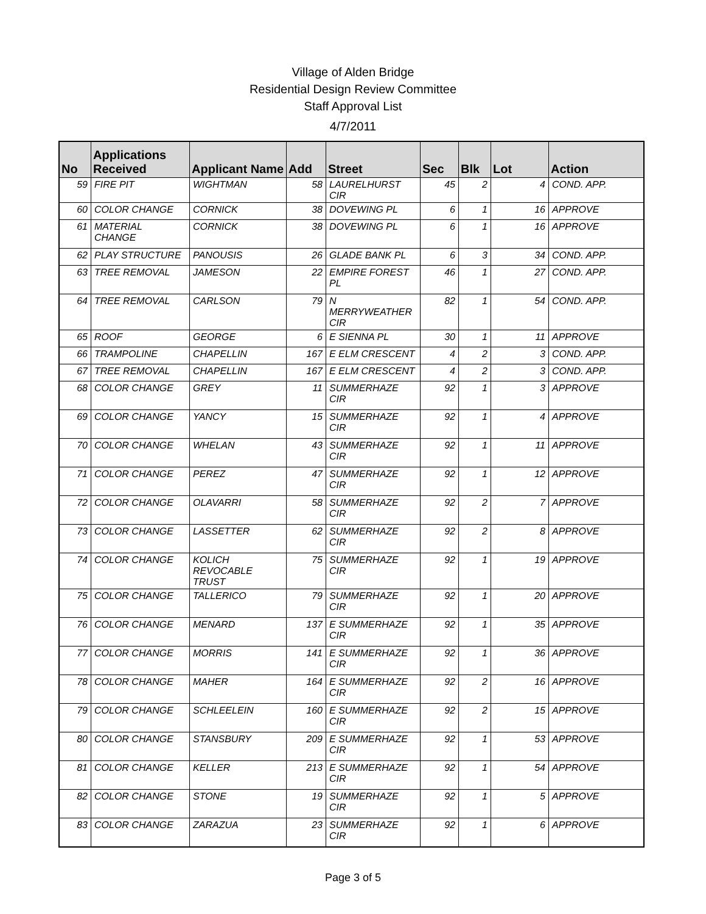Village of Alden Bridge
Residential Design Review Committee
Staff Approval List
4/7/2011
| No | Applications Received | Applicant Name | Add | Street | Sec | Blk | Lot | Action |
| --- | --- | --- | --- | --- | --- | --- | --- | --- |
| 59 | FIRE PIT | WIGHTMAN | 58 | LAURELHURST CIR | 45 | 2 | 4 | COND. APP. |
| 60 | COLOR CHANGE | CORNICK | 38 | DOVEWING PL | 6 | 1 | 16 | APPROVE |
| 61 | MATERIAL CHANGE | CORNICK | 38 | DOVEWING PL | 6 | 1 | 16 | APPROVE |
| 62 | PLAY STRUCTURE | PANOUSIS | 26 | GLADE BANK PL | 6 | 3 | 34 | COND. APP. |
| 63 | TREE REMOVAL | JAMESON | 22 | EMPIRE FOREST PL | 46 | 1 | 27 | COND. APP. |
| 64 | TREE REMOVAL | CARLSON | 79 | N MERRYWEATHER CIR | 82 | 1 | 54 | COND. APP. |
| 65 | ROOF | GEORGE | 6 | E SIENNA PL | 30 | 1 | 11 | APPROVE |
| 66 | TRAMPOLINE | CHAPELLIN | 167 | E ELM CRESCENT | 4 | 2 | 3 | COND. APP. |
| 67 | TREE REMOVAL | CHAPELLIN | 167 | E ELM CRESCENT | 4 | 2 | 3 | COND. APP. |
| 68 | COLOR CHANGE | GREY | 11 | SUMMERHAZE CIR | 92 | 1 | 3 | APPROVE |
| 69 | COLOR CHANGE | YANCY | 15 | SUMMERHAZE CIR | 92 | 1 | 4 | APPROVE |
| 70 | COLOR CHANGE | WHELAN | 43 | SUMMERHAZE CIR | 92 | 1 | 11 | APPROVE |
| 71 | COLOR CHANGE | PEREZ | 47 | SUMMERHAZE CIR | 92 | 1 | 12 | APPROVE |
| 72 | COLOR CHANGE | OLAVARRI | 58 | SUMMERHAZE CIR | 92 | 2 | 7 | APPROVE |
| 73 | COLOR CHANGE | LASSETTER | 62 | SUMMERHAZE CIR | 92 | 2 | 8 | APPROVE |
| 74 | COLOR CHANGE | KOLICH REVOCABLE TRUST | 75 | SUMMERHAZE CIR | 92 | 1 | 19 | APPROVE |
| 75 | COLOR CHANGE | TALLERICO | 79 | SUMMERHAZE CIR | 92 | 1 | 20 | APPROVE |
| 76 | COLOR CHANGE | MENARD | 137 | E SUMMERHAZE CIR | 92 | 1 | 35 | APPROVE |
| 77 | COLOR CHANGE | MORRIS | 141 | E SUMMERHAZE CIR | 92 | 1 | 36 | APPROVE |
| 78 | COLOR CHANGE | MAHER | 164 | E SUMMERHAZE CIR | 92 | 2 | 16 | APPROVE |
| 79 | COLOR CHANGE | SCHLEELEIN | 160 | E SUMMERHAZE CIR | 92 | 2 | 15 | APPROVE |
| 80 | COLOR CHANGE | STANSBURY | 209 | E SUMMERHAZE CIR | 92 | 1 | 53 | APPROVE |
| 81 | COLOR CHANGE | KELLER | 213 | E SUMMERHAZE CIR | 92 | 1 | 54 | APPROVE |
| 82 | COLOR CHANGE | STONE | 19 | SUMMERHAZE CIR | 92 | 1 | 5 | APPROVE |
| 83 | COLOR CHANGE | ZARAZUA | 23 | SUMMERHAZE CIR | 92 | 1 | 6 | APPROVE |
Page 3 of 5